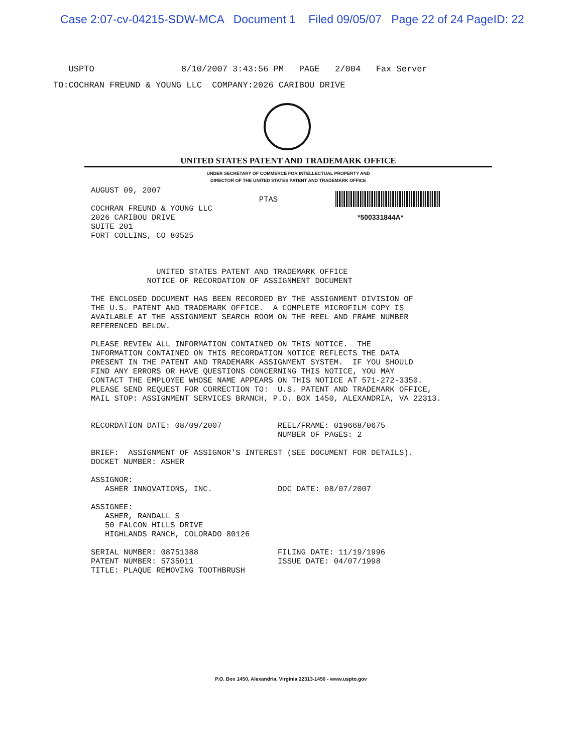Case 2:07-cv-04215-SDW-MCA Document 1 Filed 09/05/07 Page 22 of 24 PageID: 22
USPTO 8/10/2007 3:43:56 PM PAGE 2/004 Fax Server TO:COCHRAN FREUND & YOUNG LLC COMPANY:2026 CARIBOU DRIVE
UNITED STATES PATENT AND TRADEMARK OFFICE
UNDER SECRETARY OF COMMERCE FOR INTELLECTUAL PROPERTY AND
DIRECTOR OF THE UNITED STATES PATENT AND TRADEMARK OFFICE
*500331844A*
AUGUST 09, 2007 PTAS COCHRAN FREUND & YOUNG LLC 2026 CARIBOU DRIVE SUITE 201 FORT COLLINS, CO 80525 UNITED STATES PATENT AND TRADEMARK OFFICE NOTICE OF RECORDATION OF ASSIGNMENT DOCUMENT THE ENCLOSED DOCUMENT HAS BEEN RECORDED BY THE ASSIGNMENT DIVISION OF THE U.S. PATENT AND TRADEMARK OFFICE. A COMPLETE MICROFILM COPY IS AVAILABLE AT THE ASSIGNMENT SEARCH ROOM ON THE REEL AND FRAME NUMBER REFERENCED BELOW. PLEASE REVIEW ALL INFORMATION CONTAINED ON THIS NOTICE. THE INFORMATION CONTAINED ON THIS RECORDATION NOTICE REFLECTS THE DATA PRESENT IN THE PATENT AND TRADEMARK ASSIGNMENT SYSTEM. IF YOU SHOULD FIND ANY ERRORS OR HAVE QUESTIONS CONCERNING THIS NOTICE, YOU MAY CONTACT THE EMPLOYEE WHOSE NAME APPEARS ON THIS NOTICE AT 571-272-3350. PLEASE SEND REQUEST FOR CORRECTION TO: U.S. PATENT AND TRADEMARK OFFICE, MAIL STOP: ASSIGNMENT SERVICES BRANCH, P.O. BOX 1450, ALEXANDRIA, VA 22313. RECORDATION DATE: 08/09/2007 REEL/FRAME: 019668/0675 NUMBER OF PAGES: 2 BRIEF: ASSIGNMENT OF ASSIGNOR'S INTEREST (SEE DOCUMENT FOR DETAILS). DOCKET NUMBER: ASHER ASSIGNOR: ASHER INNOVATIONS, INC. DOC DATE: 08/07/2007 ASSIGNEE: ASHER, RANDALL S 50 FALCON HILLS DRIVE HIGHLANDS RANCH, COLORADO 80126 SERIAL NUMBER: 08751388 FILING DATE: 11/19/1996 PATENT NUMBER: 5735011 ISSUE DATE: 04/07/1998 TITLE: PLAQUE REMOVING TOOTHBRUSH
P.O. Box 1450, Alexandria, Virginia 22313-1450 - www.uspto.gov